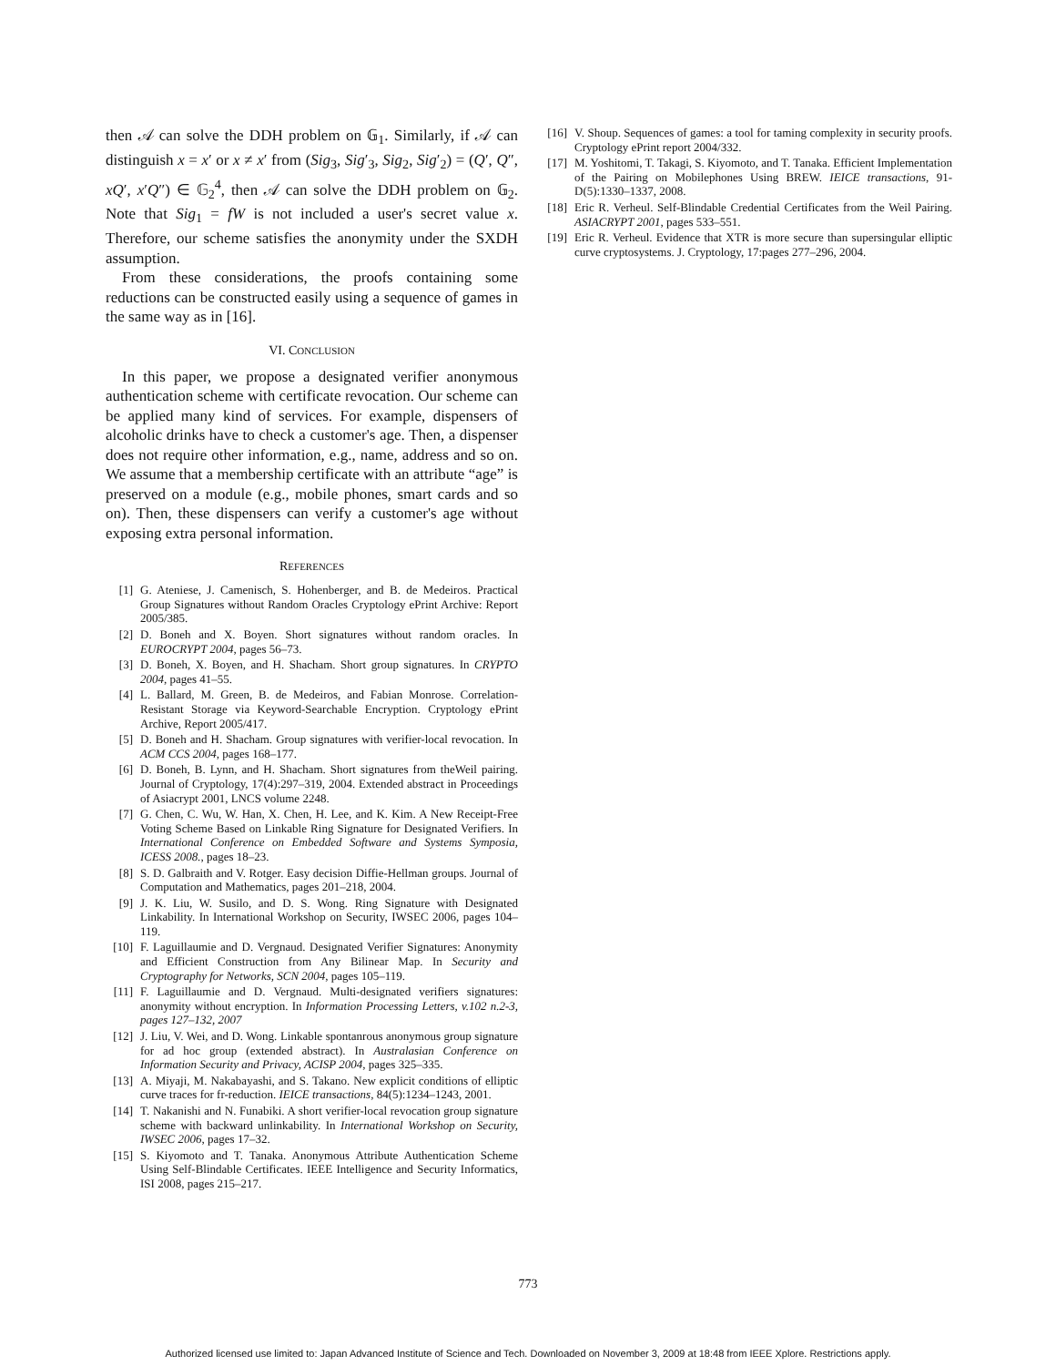then 𝒜 can solve the DDH problem on 𝔾<sub>1</sub>. Similarly, if 𝒜 can distinguish x = x′ or x ≠ x′ from (Sig<sub>3</sub>, Sig′<sub>3</sub>, Sig<sub>2</sub>, Sig′<sub>2</sub>) = (Q′, Q″, xQ′, x′Q″) ∈ 𝔾<sub>2</sub><sup>4</sup>, then 𝒜 can solve the DDH problem on 𝔾<sub>2</sub>. Note that Sig<sub>1</sub> = fW is not included a user's secret value x. Therefore, our scheme satisfies the anonymity under the SXDH assumption.
From these considerations, the proofs containing some reductions can be constructed easily using a sequence of games in the same way as in [16].
VI. CONCLUSION
In this paper, we propose a designated verifier anonymous authentication scheme with certificate revocation. Our scheme can be applied many kind of services. For example, dispensers of alcoholic drinks have to check a customer's age. Then, a dispenser does not require other information, e.g., name, address and so on. We assume that a membership certificate with an attribute “age” is preserved on a module (e.g., mobile phones, smart cards and so on). Then, these dispensers can verify a customer's age without exposing extra personal information.
REFERENCES
[1] G. Ateniese, J. Camenisch, S. Hohenberger, and B. de Medeiros. Practical Group Signatures without Random Oracles Cryptology ePrint Archive: Report 2005/385.
[2] D. Boneh and X. Boyen. Short signatures without random oracles. In EUROCRYPT 2004, pages 56–73.
[3] D. Boneh, X. Boyen, and H. Shacham. Short group signatures. In CRYPTO 2004, pages 41–55.
[4] L. Ballard, M. Green, B. de Medeiros, and Fabian Monrose. Correlation-Resistant Storage via Keyword-Searchable Encryption. Cryptology ePrint Archive, Report 2005/417.
[5] D. Boneh and H. Shacham. Group signatures with verifier-local revocation. In ACM CCS 2004, pages 168–177.
[6] D. Boneh, B. Lynn, and H. Shacham. Short signatures from theWeil pairing. Journal of Cryptology, 17(4):297–319, 2004. Extended abstract in Proceedings of Asiacrypt 2001, LNCS volume 2248.
[7] G. Chen, C. Wu, W. Han, X. Chen, H. Lee, and K. Kim. A New Receipt-Free Voting Scheme Based on Linkable Ring Signature for Designated Verifiers. In International Conference on Embedded Software and Systems Symposia, ICESS 2008., pages 18–23.
[8] S. D. Galbraith and V. Rotger. Easy decision Diffie-Hellman groups. Journal of Computation and Mathematics, pages 201–218, 2004.
[9] J. K. Liu, W. Susilo, and D. S. Wong. Ring Signature with Designated Linkability. In International Workshop on Security, IWSEC 2006, pages 104–119.
[10] F. Laguillaumie and D. Vergnaud. Designated Verifier Signatures: Anonymity and Efficient Construction from Any Bilinear Map. In Security and Cryptography for Networks, SCN 2004, pages 105–119.
[11] F. Laguillaumie and D. Vergnaud. Multi-designated verifiers signatures: anonymity without encryption. In Information Processing Letters, v.102 n.2-3, pages 127–132, 2007
[12] J. Liu, V. Wei, and D. Wong. Linkable spontanrous anonymous group signature for ad hoc group (extended abstract). In Australasian Conference on Information Security and Privacy, ACISP 2004, pages 325–335.
[13] A. Miyaji, M. Nakabayashi, and S. Takano. New explicit conditions of elliptic curve traces for fr-reduction. IEICE transactions, 84(5):1234–1243, 2001.
[14] T. Nakanishi and N. Funabiki. A short verifier-local revocation group signature scheme with backward unlinkability. In International Workshop on Security, IWSEC 2006, pages 17–32.
[15] S. Kiyomoto and T. Tanaka. Anonymous Attribute Authentication Scheme Using Self-Blindable Certificates. IEEE Intelligence and Security Informatics, ISI 2008, pages 215–217.
[16] V. Shoup. Sequences of games: a tool for taming complexity in security proofs. Cryptology ePrint report 2004/332.
[17] M. Yoshitomi, T. Takagi, S. Kiyomoto, and T. Tanaka. Efficient Implementation of the Pairing on Mobilephones Using BREW. IEICE transactions, 91-D(5):1330–1337, 2008.
[18] Eric R. Verheul. Self-Blindable Credential Certificates from the Weil Pairing. ASIACRYPT 2001, pages 533–551.
[19] Eric R. Verheul. Evidence that XTR is more secure than supersingular elliptic curve cryptosystems. J. Cryptology, 17:pages 277–296, 2004.
773
Authorized licensed use limited to: Japan Advanced Institute of Science and Tech. Downloaded on November 3, 2009 at 18:48 from IEEE Xplore. Restrictions apply.